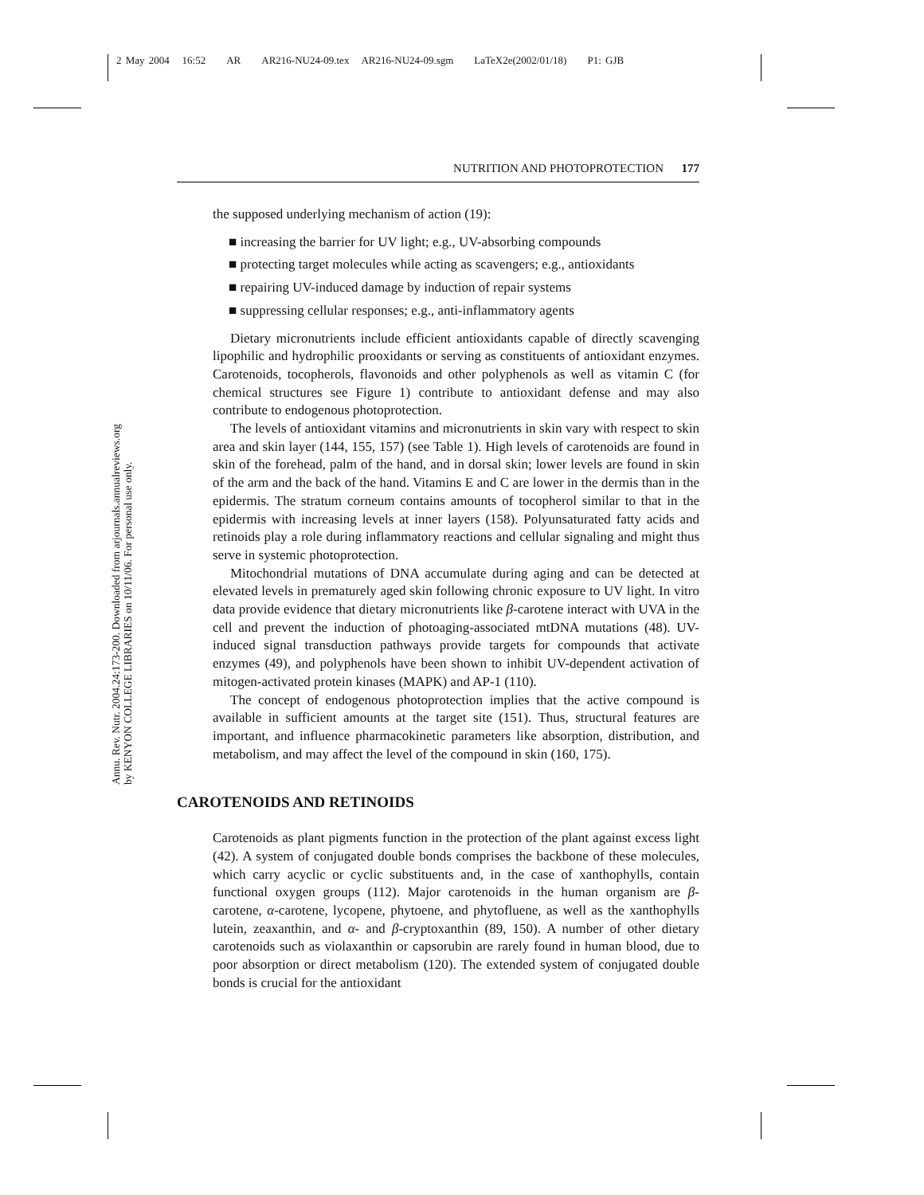2 May 2004 16:52 AR AR216-NU24-09.tex AR216-NU24-09.sgm LaTeX2e(2002/01/18) P1: GJB
Annu. Rev. Nutr. 2004.24:173-200. Downloaded from arjournals.annualreviews.org
by KENYON COLLEGE LIBRARIES on 10/11/06. For personal use only.
NUTRITION AND PHOTOPROTECTION 177
the supposed underlying mechanism of action (19):
■ increasing the barrier for UV light; e.g., UV-absorbing compounds
■ protecting target molecules while acting as scavengers; e.g., antioxidants
■ repairing UV-induced damage by induction of repair systems
■ suppressing cellular responses; e.g., anti-inflammatory agents
Dietary micronutrients include efficient antioxidants capable of directly scavenging lipophilic and hydrophilic prooxidants or serving as constituents of antioxidant enzymes. Carotenoids, tocopherols, flavonoids and other polyphenols as well as vitamin C (for chemical structures see Figure 1) contribute to antioxidant defense and may also contribute to endogenous photoprotection.
The levels of antioxidant vitamins and micronutrients in skin vary with respect to skin area and skin layer (144, 155, 157) (see Table 1). High levels of carotenoids are found in skin of the forehead, palm of the hand, and in dorsal skin; lower levels are found in skin of the arm and the back of the hand. Vitamins E and C are lower in the dermis than in the epidermis. The stratum corneum contains amounts of tocopherol similar to that in the epidermis with increasing levels at inner layers (158). Polyunsaturated fatty acids and retinoids play a role during inflammatory reactions and cellular signaling and might thus serve in systemic photoprotection.
Mitochondrial mutations of DNA accumulate during aging and can be detected at elevated levels in prematurely aged skin following chronic exposure to UV light. In vitro data provide evidence that dietary micronutrients like β-carotene interact with UVA in the cell and prevent the induction of photoaging-associated mtDNA mutations (48). UV-induced signal transduction pathways provide targets for compounds that activate enzymes (49), and polyphenols have been shown to inhibit UV-dependent activation of mitogen-activated protein kinases (MAPK) and AP-1 (110).
The concept of endogenous photoprotection implies that the active compound is available in sufficient amounts at the target site (151). Thus, structural features are important, and influence pharmacokinetic parameters like absorption, distribution, and metabolism, and may affect the level of the compound in skin (160, 175).
CAROTENOIDS AND RETINOIDS
Carotenoids as plant pigments function in the protection of the plant against excess light (42). A system of conjugated double bonds comprises the backbone of these molecules, which carry acyclic or cyclic substituents and, in the case of xanthophylls, contain functional oxygen groups (112). Major carotenoids in the human organism are β-carotene, α-carotene, lycopene, phytoene, and phytofluene, as well as the xanthophylls lutein, zeaxanthin, and α- and β-cryptoxanthin (89, 150). A number of other dietary carotenoids such as violaxanthin or capsorubin are rarely found in human blood, due to poor absorption or direct metabolism (120). The extended system of conjugated double bonds is crucial for the antioxidant